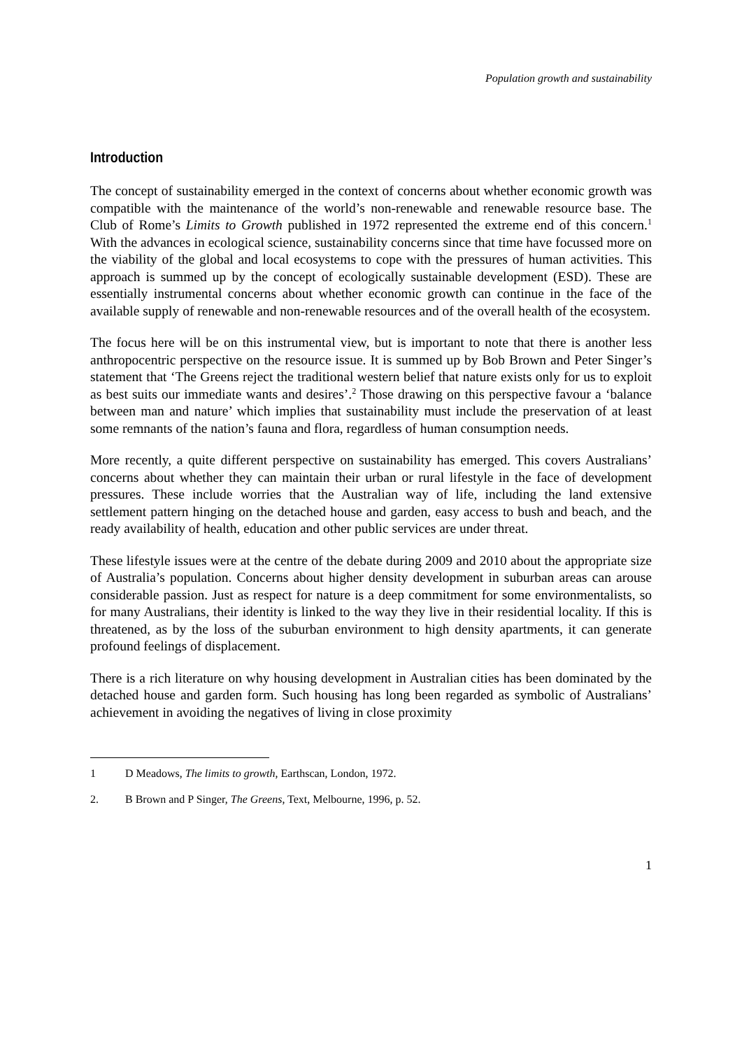Population growth and sustainability
Introduction
The concept of sustainability emerged in the context of concerns about whether economic growth was compatible with the maintenance of the world’s non-renewable and renewable resource base. The Club of Rome’s Limits to Growth published in 1972 represented the extreme end of this concern.<sup>1</sup> With the advances in ecological science, sustainability concerns since that time have focussed more on the viability of the global and local ecosystems to cope with the pressures of human activities. This approach is summed up by the concept of ecologically sustainable development (ESD). These are essentially instrumental concerns about whether economic growth can continue in the face of the available supply of renewable and non-renewable resources and of the overall health of the ecosystem.
The focus here will be on this instrumental view, but is important to note that there is another less anthropocentric perspective on the resource issue. It is summed up by Bob Brown and Peter Singer’s statement that ‘The Greens reject the traditional western belief that nature exists only for us to exploit as best suits our immediate wants and desires’.<sup>2</sup> Those drawing on this perspective favour a ‘balance between man and nature’ which implies that sustainability must include the preservation of at least some remnants of the nation’s fauna and flora, regardless of human consumption needs.
More recently, a quite different perspective on sustainability has emerged. This covers Australians’ concerns about whether they can maintain their urban or rural lifestyle in the face of development pressures. These include worries that the Australian way of life, including the land extensive settlement pattern hinging on the detached house and garden, easy access to bush and beach, and the ready availability of health, education and other public services are under threat.
These lifestyle issues were at the centre of the debate during 2009 and 2010 about the appropriate size of Australia’s population. Concerns about higher density development in suburban areas can arouse considerable passion. Just as respect for nature is a deep commitment for some environmentalists, so for many Australians, their identity is linked to the way they live in their residential locality. If this is threatened, as by the loss of the suburban environment to high density apartments, it can generate profound feelings of displacement.
There is a rich literature on why housing development in Australian cities has been dominated by the detached house and garden form. Such housing has long been regarded as symbolic of Australians’ achievement in avoiding the negatives of living in close proximity
1 D Meadows, The limits to growth, Earthscan, London, 1972.
2. B Brown and P Singer, The Greens, Text, Melbourne, 1996, p. 52.
1